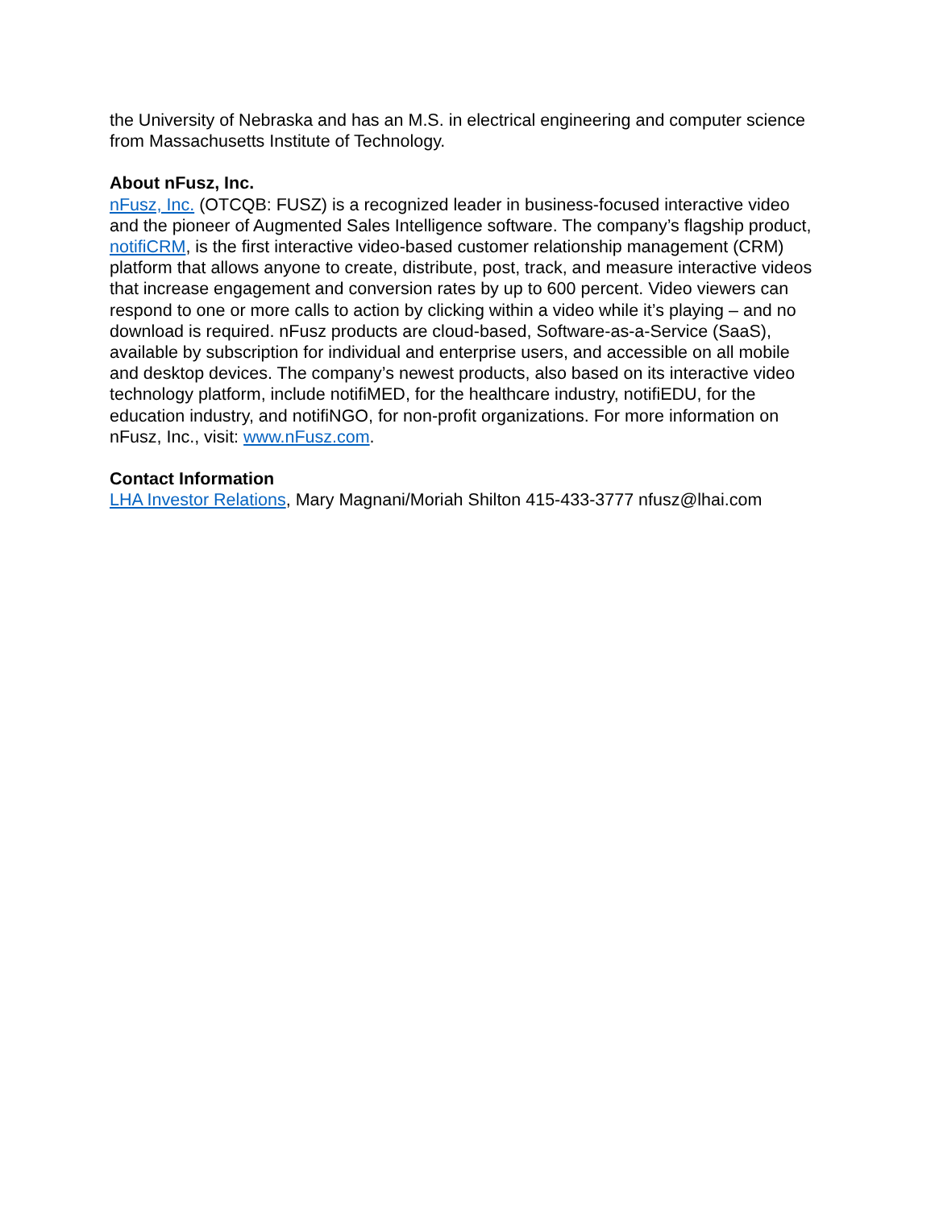the University of Nebraska and has an M.S. in electrical engineering and computer science from Massachusetts Institute of Technology.
About nFusz, Inc.
nFusz, Inc. (OTCQB: FUSZ) is a recognized leader in business-focused interactive video and the pioneer of Augmented Sales Intelligence software. The company’s flagship product, notifiCRM, is the first interactive video-based customer relationship management (CRM) platform that allows anyone to create, distribute, post, track, and measure interactive videos that increase engagement and conversion rates by up to 600 percent. Video viewers can respond to one or more calls to action by clicking within a video while it’s playing – and no download is required. nFusz products are cloud-based, Software-as-a-Service (SaaS), available by subscription for individual and enterprise users, and accessible on all mobile and desktop devices. The company’s newest products, also based on its interactive video technology platform, include notifiMED, for the healthcare industry, notifiEDU, for the education industry, and notifiNGO, for non-profit organizations. For more information on nFusz, Inc., visit: www.nFusz.com.
Contact Information
LHA Investor Relations, Mary Magnani/Moriah Shilton 415-433-3777 nfusz@lhai.com